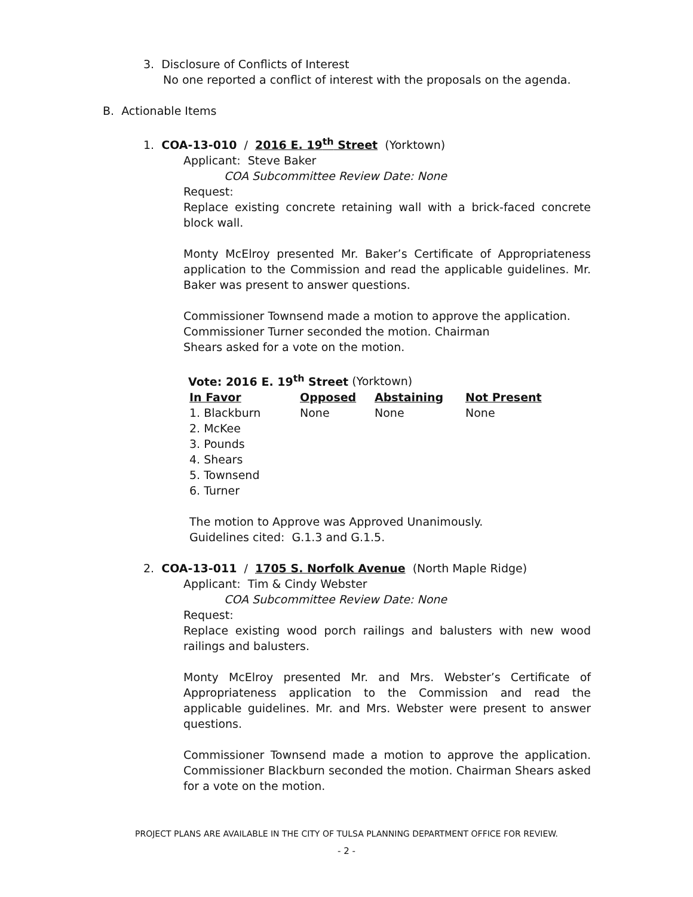3. Disclosure of Conflicts of Interest
No one reported a conflict of interest with the proposals on the agenda.
B. Actionable Items
1. COA-13-010 / 2016 E. 19<sup>th</sup> Street (Yorktown)
Applicant: Steve Baker
COA Subcommittee Review Date: None
Request:
Replace existing concrete retaining wall with a brick-faced concrete block wall.
Monty McElroy presented Mr. Baker’s Certificate of Appropriateness application to the Commission and read the applicable guidelines. Mr. Baker was present to answer questions.
Commissioner Townsend made a motion to approve the application. Commissioner Turner seconded the motion. Chairman
Shears asked for a vote on the motion.
Vote: 2016 E. 19<sup>th</sup> Street (Yorktown)
| In Favor | Opposed | Abstaining | Not Present |
| --- | --- | --- | --- |
| 1. Blackburn | None | None | None |
| 2. McKee | | | |
| 3. Pounds | | | |
| 4. Shears | | | |
| 5. Townsend | | | |
| 6. Turner | | | |
The motion to Approve was Approved Unanimously.
Guidelines cited: G.1.3 and G.1.5.
2. COA-13-011 / 1705 S. Norfolk Avenue (North Maple Ridge)
Applicant: Tim & Cindy Webster
COA Subcommittee Review Date: None
Request:
Replace existing wood porch railings and balusters with new wood railings and balusters.
Monty McElroy presented Mr. and Mrs. Webster’s Certificate of Appropriateness application to the Commission and read the applicable guidelines. Mr. and Mrs. Webster were present to answer questions.
Commissioner Townsend made a motion to approve the application. Commissioner Blackburn seconded the motion. Chairman Shears asked for a vote on the motion.
PROJECT PLANS ARE AVAILABLE IN THE CITY OF TULSA PLANNING DEPARTMENT OFFICE FOR REVIEW.
- 2 -